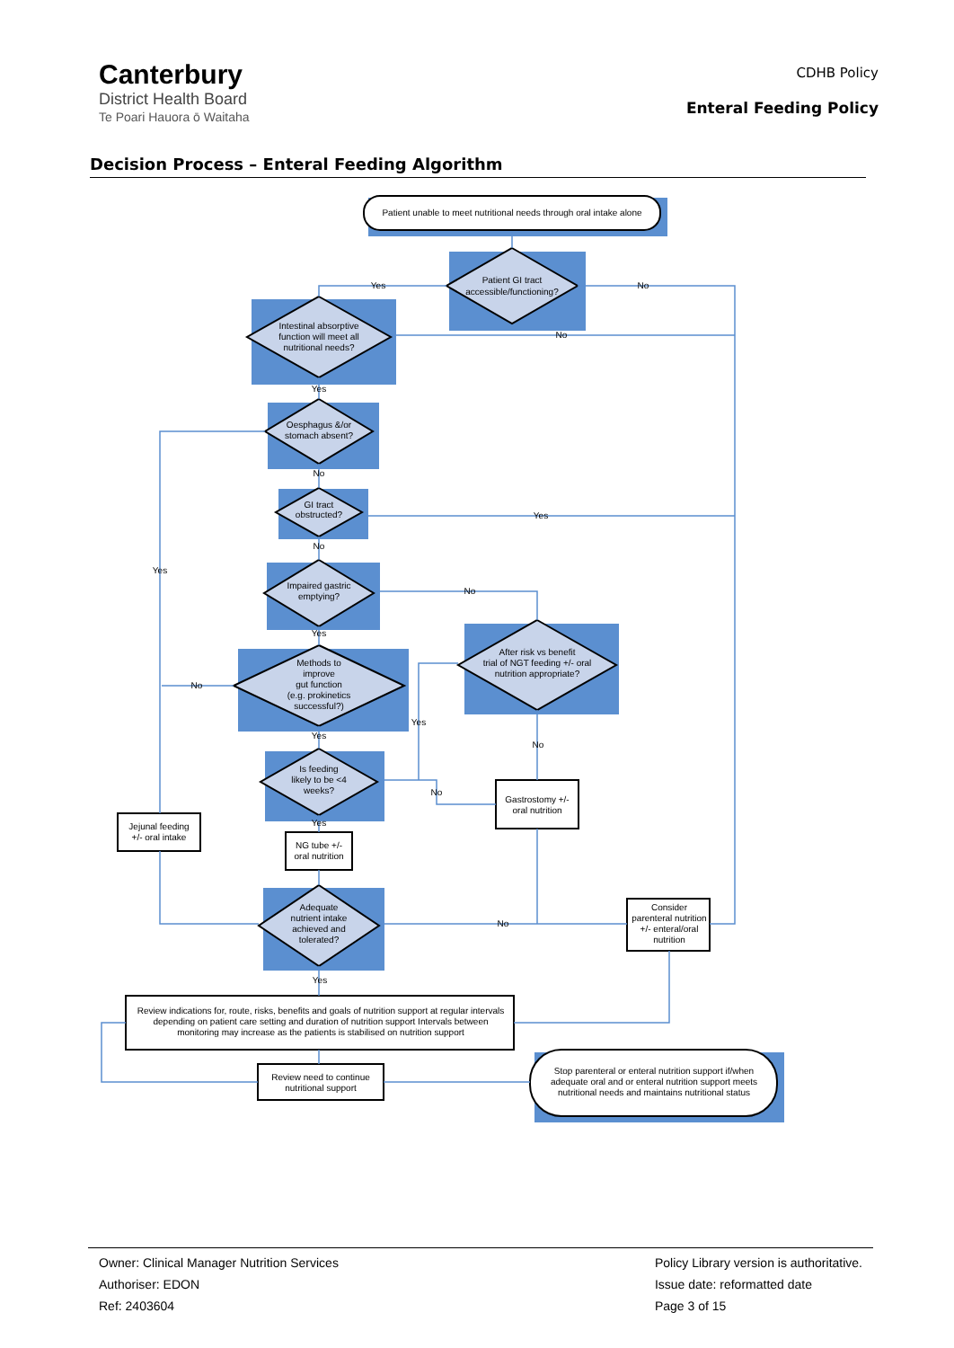Canterbury
District Health Board
Te Poari Hauora ō Waitaha
CDHB Policy
Enteral Feeding Policy
Decision Process – Enteral Feeding Algorithm
Patient unable to meet nutritional needs through oral intake alone
Patient GI tract
accessible/functioning?
Intestinal absorptive
function will meet all
nutritional needs?
Oesphagus &/or
stomach absent?
GI tract
obstructed?
Impaired gastric
emptying?
Methods to
improve
gut function
(e.g. prokinetics
successful?)
After risk vs benefit
trial of NGT feeding +/- oral
nutrition appropriate?
Is feeding
likely to be <4
weeks?
Gastrostomy +/-
oral nutrition
Jejunal feeding
+/- oral intake
NG tube +/-
oral nutrition
Adequate
nutrient intake
achieved and
tolerated?
Consider
parenteral nutrition
+/- enteral/oral
nutrition
Review indications for, route, risks, benefits and goals of nutrition support at regular intervals
depending on patient care setting and duration of nutrition support Intervals between
monitoring may increase as the patients is stabilised on nutrition support
Review need to continue
nutritional support
Stop parenteral or enteral nutrition support if/when
adequate oral and or enteral nutrition support meets
nutritional needs and maintains nutritional status
Yes
No
No
Yes
No
Yes
No
Yes
No
Yes
No
Yes
Yes
No
No
Yes
No
Yes
Owner: Clinical Manager Nutrition Services
Authoriser: EDON
Ref: 2403604
Policy Library version is authoritative.
Issue date: reformatted date
Page 3 of 15